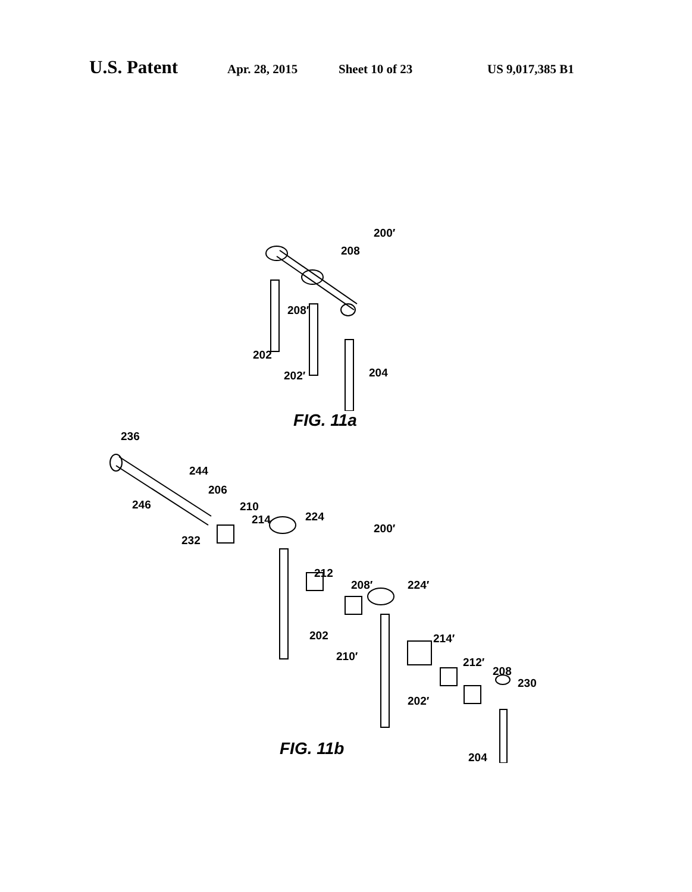U.S. Patent Apr. 28, 2015 Sheet 10 of 23 US 9,017,385 B1
200′
208
208′
202
202′ 204
FIG. 11a
236
244
206
246 210
214 224
232
200′
212
208′ 224′
202
210′
214′
212′
208
230
202′
FIG. 11b 204